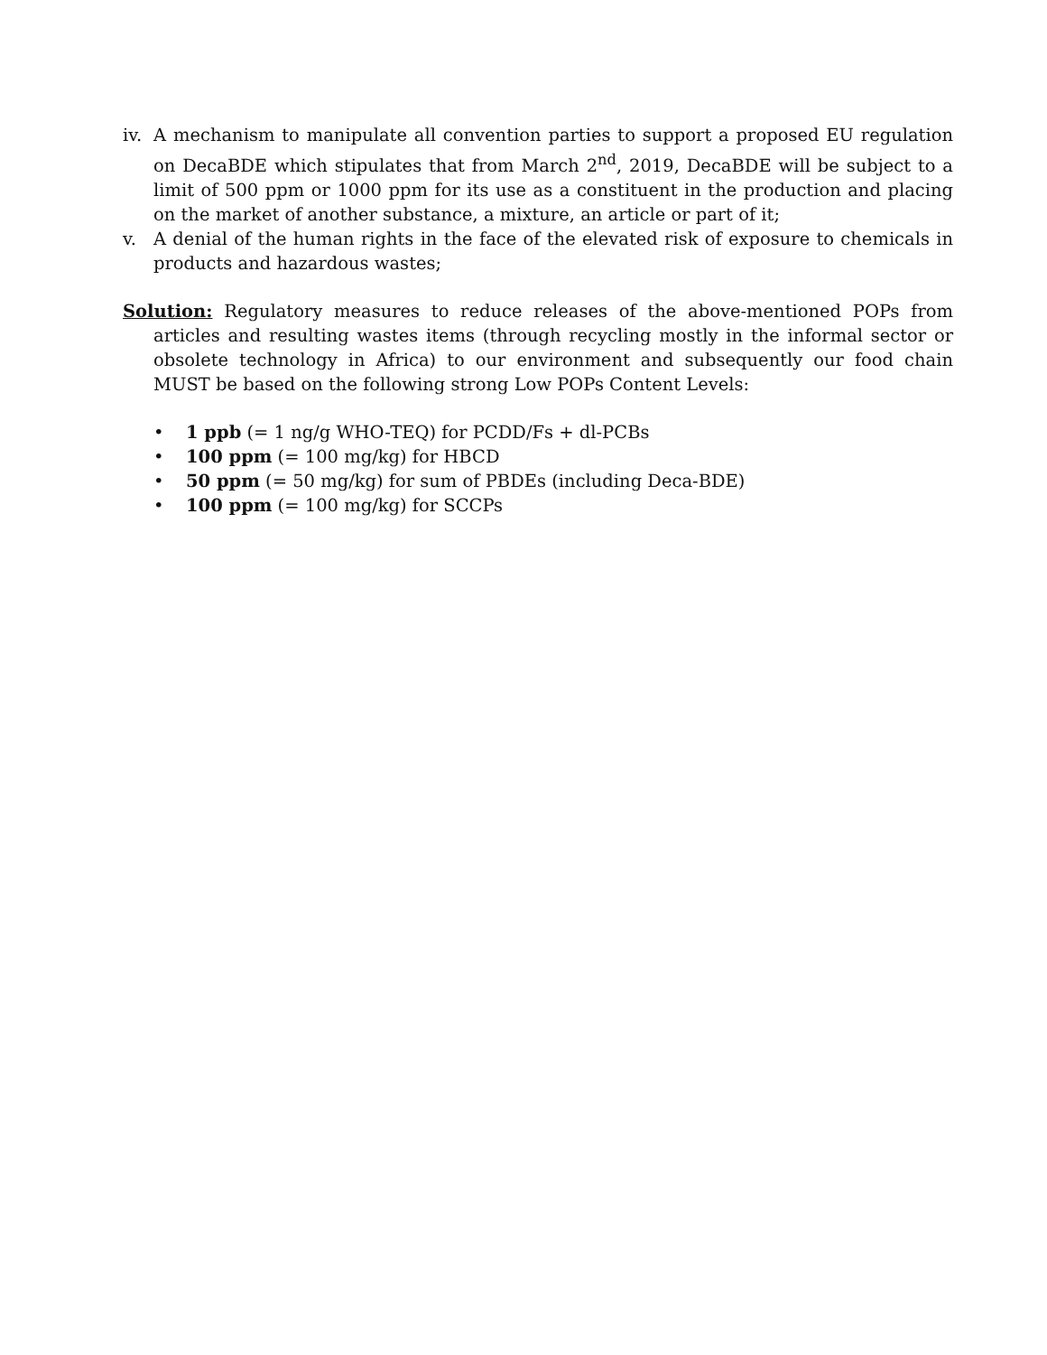iv. A mechanism to manipulate all convention parties to support a proposed EU regulation on DecaBDE which stipulates that from March 2<sup>nd</sup>, 2019, DecaBDE will be subject to a limit of 500 ppm or 1000 ppm for its use as a constituent in the production and placing on the market of another substance, a mixture, an article or part of it;
v. A denial of the human rights in the face of the elevated risk of exposure to chemicals in products and hazardous wastes;
Solution: Regulatory measures to reduce releases of the above-mentioned POPs from articles and resulting wastes items (through recycling mostly in the informal sector or obsolete technology in Africa) to our environment and subsequently our food chain MUST be based on the following strong Low POPs Content Levels:
• 1 ppb (= 1 ng/g WHO-TEQ) for PCDD/Fs + dl-PCBs
• 100 ppm (= 100 mg/kg) for HBCD
• 50 ppm (= 50 mg/kg) for sum of PBDEs (including Deca-BDE)
• 100 ppm (= 100 mg/kg) for SCCPs